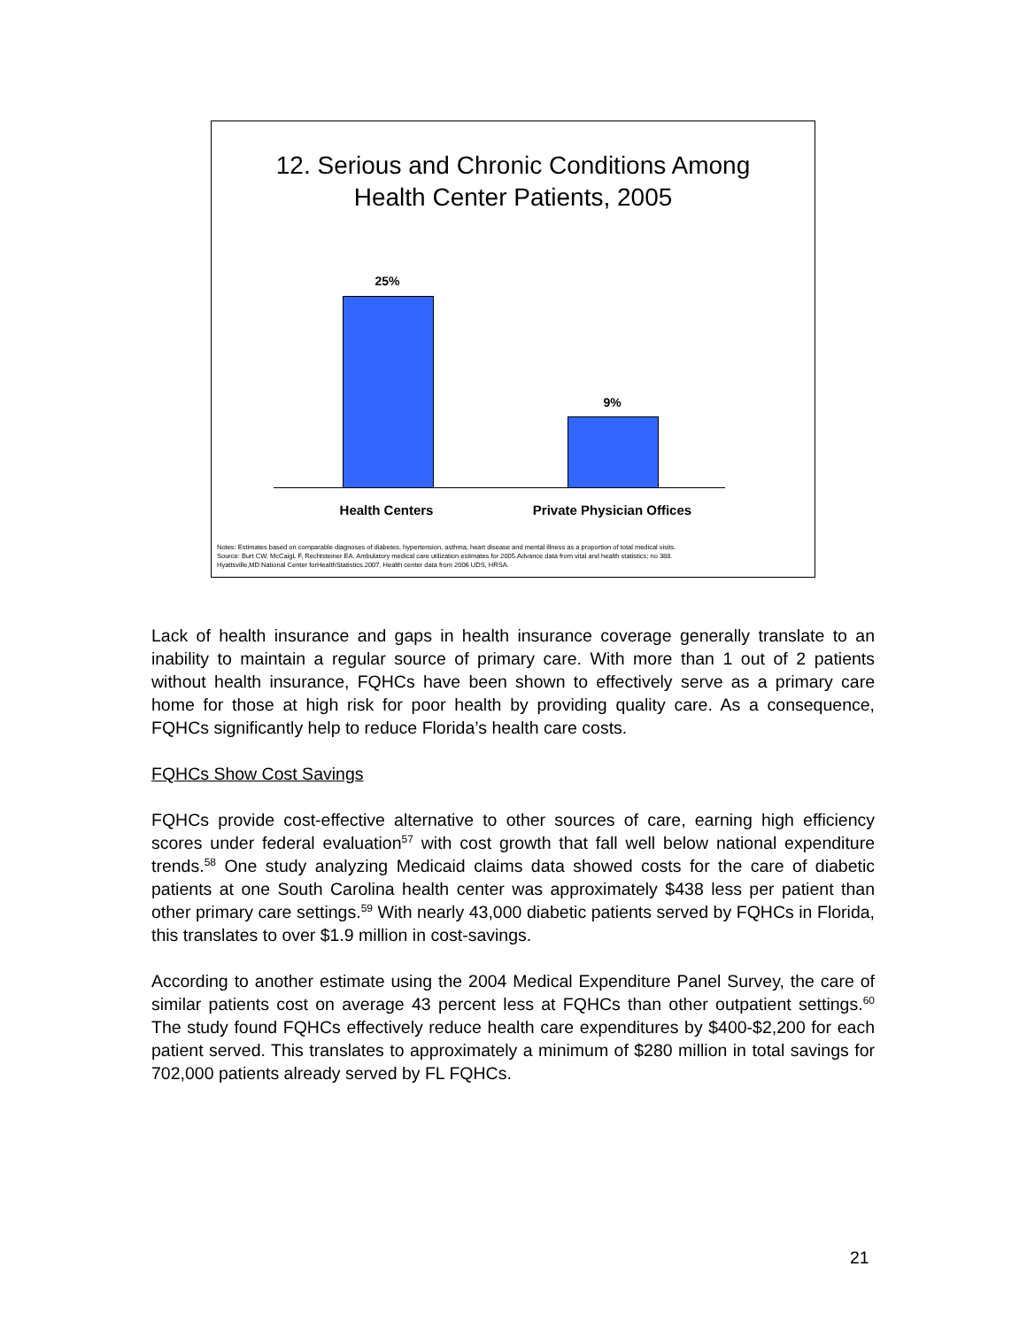12. Serious and Chronic Conditions Among
Health Center Patients, 2005
25%
9%
Health Centers Private Physician Offices
Notes: Estimates based on comparable diagnoses of diabetes, hypertension, asthma, heart disease and mental illness as a proportion of total medical visits.
Source: Burt CW, McCaigL F, Rechtsteiner EA. Ambulatory medical care utilization estimates for 2005.Advance data from vital and health statistics; no 388.
Hyattsville,MD:National Center forHealthStatistics.2007. Health center data from 2006 UDS, HRSA.
Lack of health insurance and gaps in health insurance coverage generally translate to an inability to maintain a regular source of primary care. With more than 1 out of 2 patients without health insurance, FQHCs have been shown to effectively serve as a primary care home for those at high risk for poor health by providing quality care. As a consequence, FQHCs significantly help to reduce Florida’s health care costs.
FQHCs Show Cost Savings
FQHCs provide cost-effective alternative to other sources of care, earning high efficiency scores under federal evaluation<sup>57</sup> with cost growth that fall well below national expenditure trends.<sup>58</sup> One study analyzing Medicaid claims data showed costs for the care of diabetic patients at one South Carolina health center was approximately $438 less per patient than other primary care settings.<sup>59</sup> With nearly 43,000 diabetic patients served by FQHCs in Florida, this translates to over $1.9 million in cost-savings.
According to another estimate using the 2004 Medical Expenditure Panel Survey, the care of similar patients cost on average 43 percent less at FQHCs than other outpatient settings.<sup>60</sup> The study found FQHCs effectively reduce health care expenditures by $400-$2,200 for each patient served. This translates to approximately a minimum of $280 million in total savings for 702,000 patients already served by FL FQHCs.
21